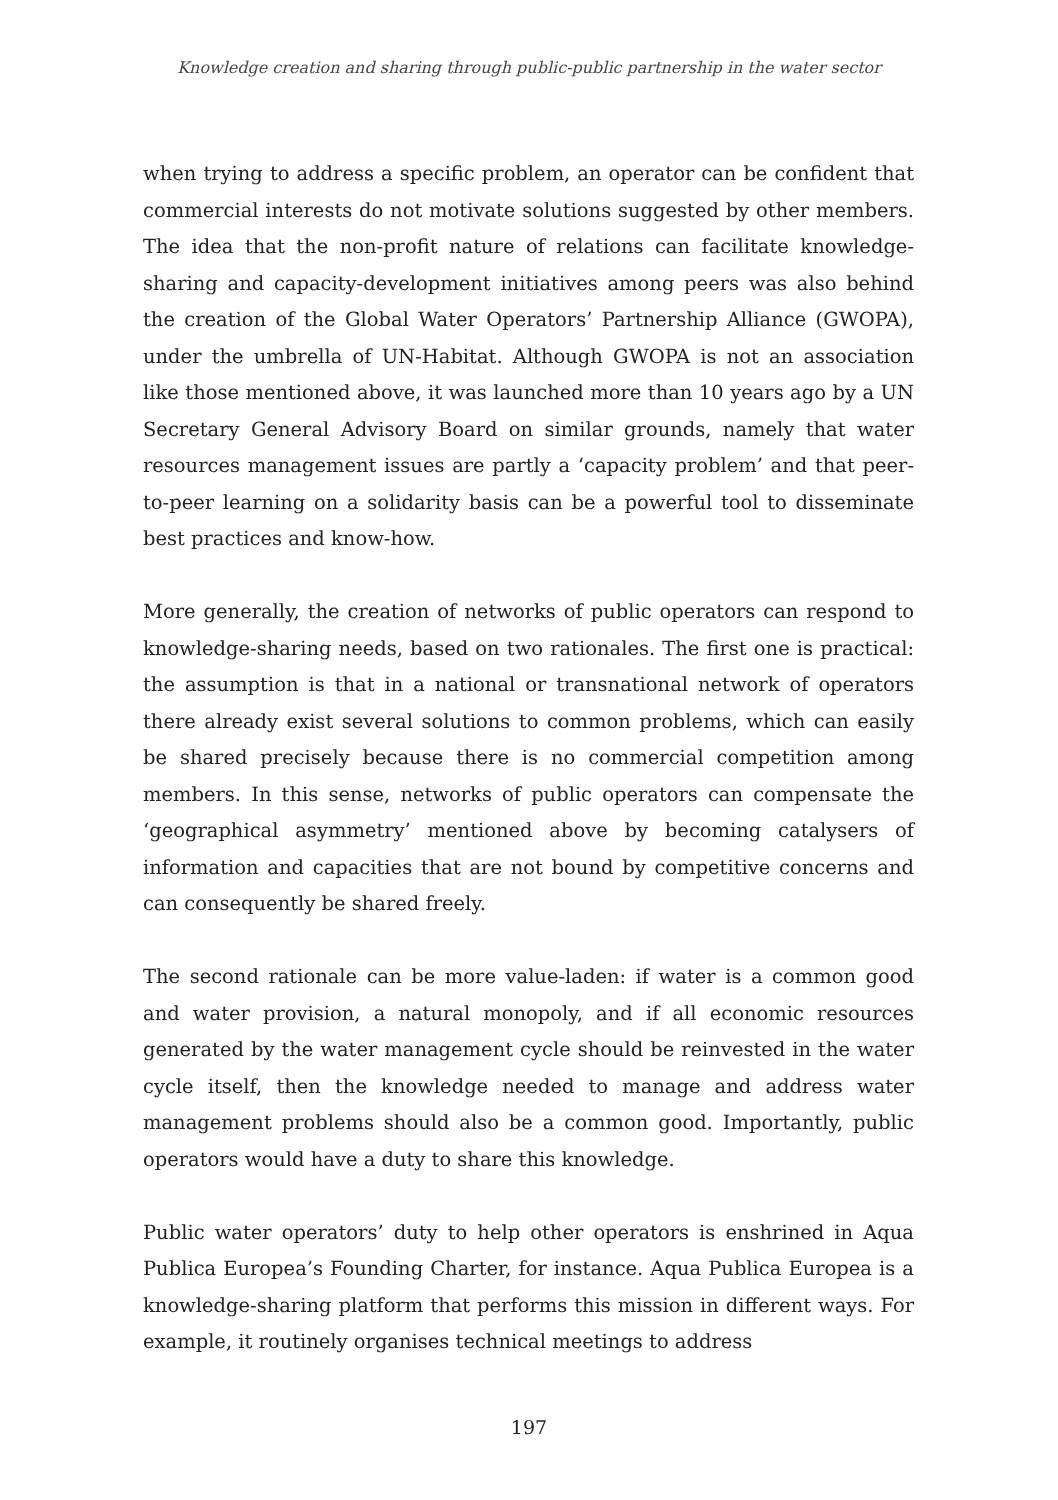Knowledge creation and sharing through public-public partnership in the water sector
when trying to address a specific problem, an operator can be confident that commercial interests do not motivate solutions suggested by other members. The idea that the non-profit nature of relations can facilitate knowledge-sharing and capacity-development initiatives among peers was also behind the creation of the Global Water Operators’ Partnership Alliance (GWOPA), under the umbrella of UN-Habitat. Although GWOPA is not an association like those mentioned above, it was launched more than 10 years ago by a UN Secretary General Advisory Board on similar grounds, namely that water resources management issues are partly a ‘capacity problem’ and that peer-to-peer learning on a solidarity basis can be a powerful tool to disseminate best practices and know-how.
More generally, the creation of networks of public operators can respond to knowledge-sharing needs, based on two rationales. The first one is practical: the assumption is that in a national or transnational network of operators there already exist several solutions to common problems, which can easily be shared precisely because there is no commercial competition among members. In this sense, networks of public operators can compensate the ‘geographical asymmetry’ mentioned above by becoming catalysers of information and capacities that are not bound by competitive concerns and can consequently be shared freely.
The second rationale can be more value-laden: if water is a common good and water provision, a natural monopoly, and if all economic resources generated by the water management cycle should be reinvested in the water cycle itself, then the knowledge needed to manage and address water management problems should also be a common good. Importantly, public operators would have a duty to share this knowledge.
Public water operators’ duty to help other operators is enshrined in Aqua Publica Europea’s Founding Charter, for instance. Aqua Publica Europea is a knowledge-sharing platform that performs this mission in different ways. For example, it routinely organises technical meetings to address
197